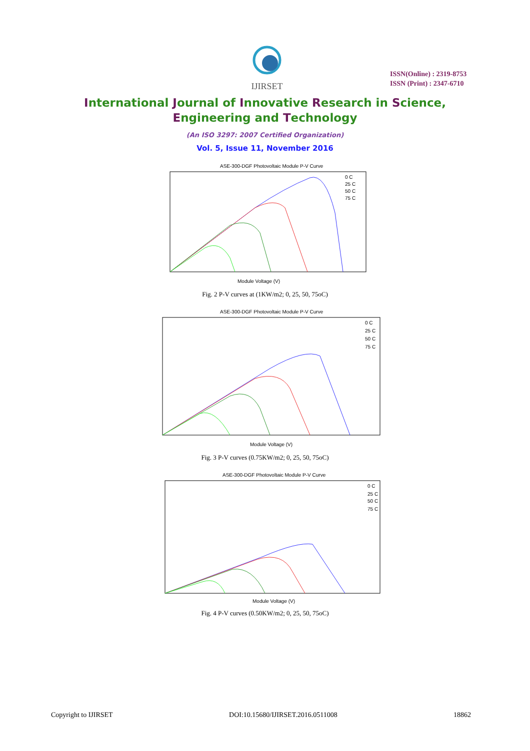IJIRSET
ISSN(Online) : 2319-8753
ISSN (Print) : 2347-6710
International Journal of Innovative Research in Science,
Engineering and Technology
(An ISO 3297: 2007 Certified Organization)
Vol. 5, Issue 11, November 2016
ASE-300-DGF Photovoltaic Module P-V Curve
Module Voltage (V)
0 C
25 C
50 C
75 C
Fig. 2 P-V curves at (1KW/m2; 0, 25, 50, 75oC)
ASE-300-DGF Photovoltaic Module P-V Curve
Module Voltage (V)
0 C
25 C
50 C
75 C
Fig. 3 P-V curves (0.75KW/m2; 0, 25, 50, 75oC)
ASE-300-DGF Photovoltaic Module P-V Curve
Module Voltage (V)
0 C
25 C
50 C
75 C
Fig. 4 P-V curves (0.50KW/m2; 0, 25, 50, 75oC)
Copyright to IJIRSET DOI:10.15680/IJIRSET.2016.0511008 18862